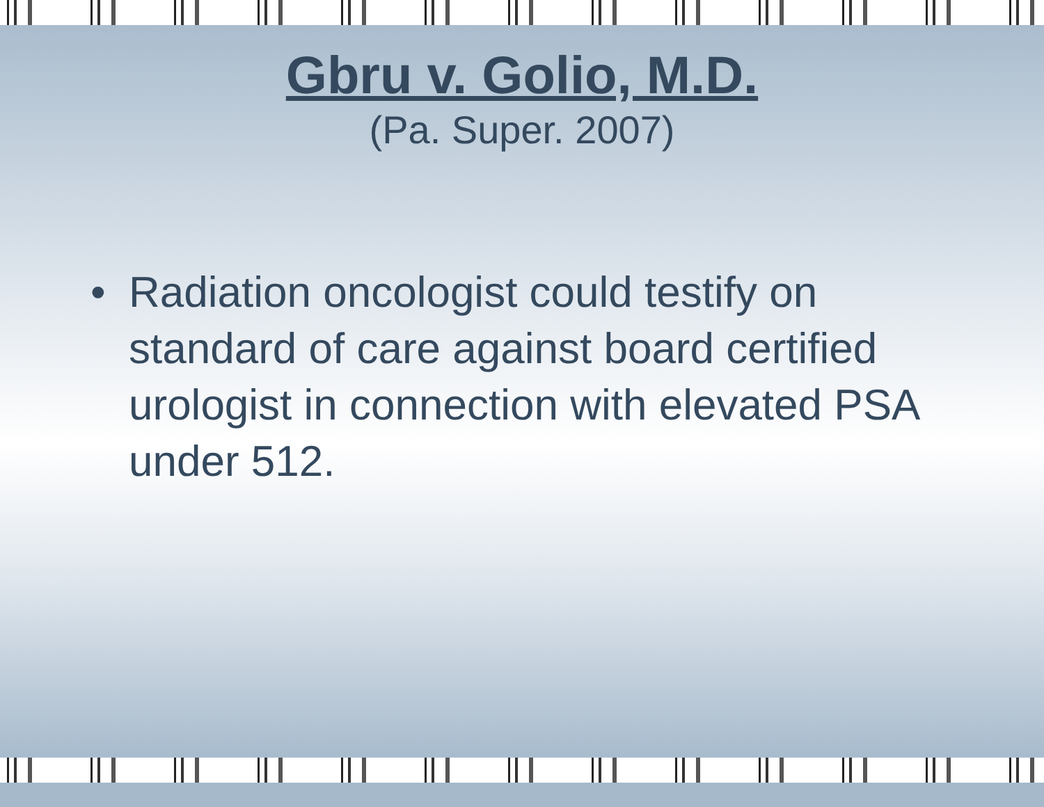Gbru v. Golio, M.D.
(Pa. Super. 2007)
• Radiation oncologist could testify on standard of care against board certified urologist in connection with elevated PSA under 512.